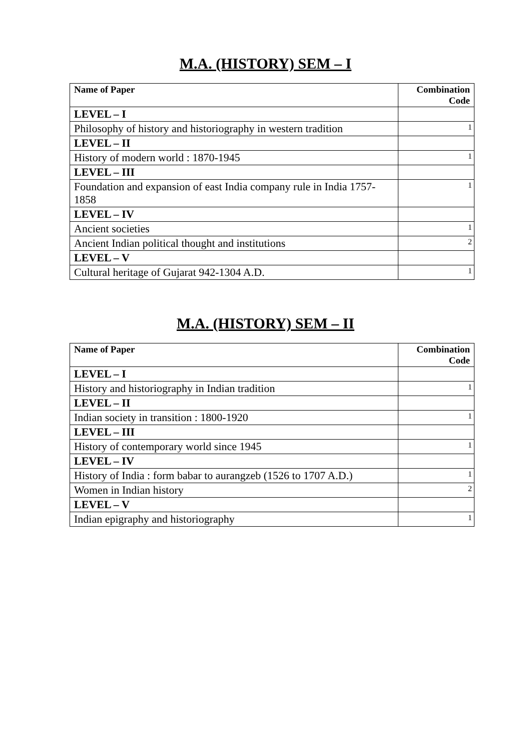M.A. (HISTORY) SEM – I
| Name of Paper | Combination Code |
| --- | --- |
| LEVEL – I | |
| Philosophy of history and historiography in western tradition | 1 |
| LEVEL – II | |
| History of modern world : 1870-1945 | 1 |
| LEVEL – III | |
| Foundation and expansion of east India company rule in India 1757-1858 | 1 |
| LEVEL – IV | |
| Ancient societies | 1 |
| Ancient Indian political thought and institutions | 2 |
| LEVEL – V | |
| Cultural heritage of Gujarat 942-1304 A.D. | 1 |
M.A. (HISTORY) SEM – II
| Name of Paper | Combination Code |
| --- | --- |
| LEVEL – I | |
| History and historiography in Indian tradition | 1 |
| LEVEL – II | |
| Indian society in transition : 1800-1920 | 1 |
| LEVEL – III | |
| History of contemporary world since 1945 | 1 |
| LEVEL – IV | |
| History of India : form babar to aurangzeb (1526 to 1707 A.D.) | 1 |
| Women in Indian history | 2 |
| LEVEL – V | |
| Indian epigraphy and historiography | 1 |